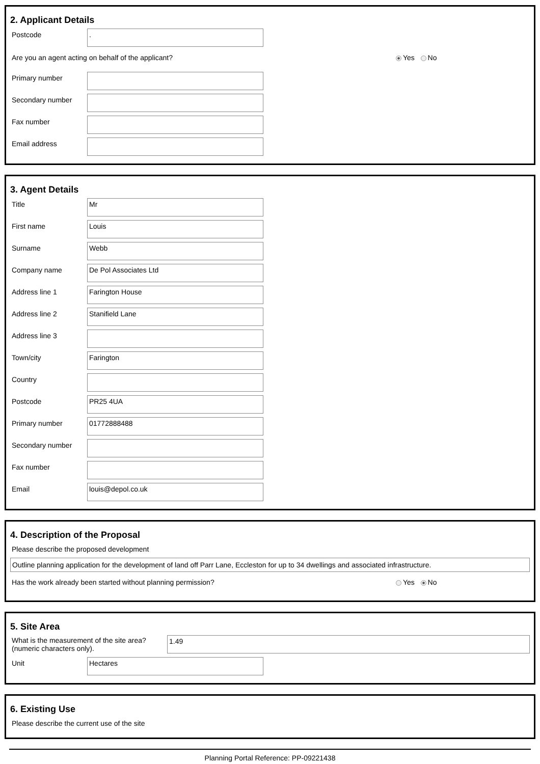2. Applicant Details
Postcode
.
Are you an agent acting on behalf of the applicant? Yes No
Primary number
Secondary number
Fax number
Email address
3. Agent Details
Title
Mr
First name
Louis
Surname
Webb
Company name
De Pol Associates Ltd
Address line 1
Farington House
Address line 2
Stanifield Lane
Address line 3
Town/city
Farington
Country
Postcode
PR25 4UA
Primary number
01772888488
Secondary number
Fax number
Email
louis@depol.co.uk
4. Description of the Proposal
Please describe the proposed development
Outline planning application for the development of land off Parr Lane, Eccleston for up to 34 dwellings and associated infrastructure.
Has the work already been started without planning permission? Yes No
5. Site Area
What is the measurement of the site area?
(numeric characters only).
1.49
Unit
Hectares
6. Existing Use
Please describe the current use of the site
Planning Portal Reference: PP-09221438